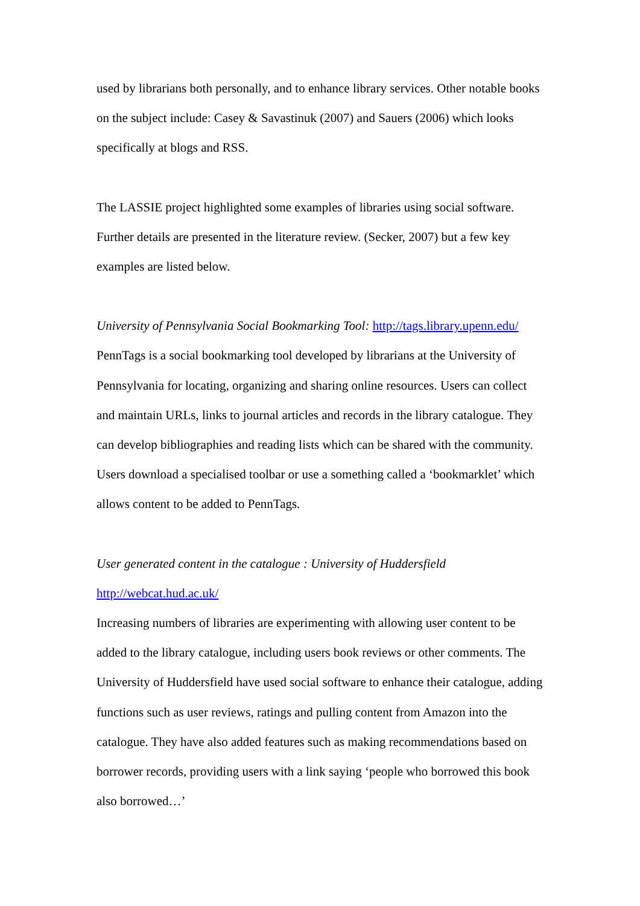used by librarians both personally, and to enhance library services. Other notable books on the subject include: Casey & Savastinuk (2007) and Sauers (2006) which looks specifically at blogs and RSS.
The LASSIE project highlighted some examples of libraries using social software. Further details are presented in the literature review. (Secker, 2007) but a few key examples are listed below.
University of Pennsylvania Social Bookmarking Tool: http://tags.library.upenn.edu/
PennTags is a social bookmarking tool developed by librarians at the University of Pennsylvania for locating, organizing and sharing online resources. Users can collect and maintain URLs, links to journal articles and records in the library catalogue. They can develop bibliographies and reading lists which can be shared with the community. Users download a specialised toolbar or use a something called a ‘bookmarklet’ which allows content to be added to PennTags.
User generated content in the catalogue : University of Huddersfield
http://webcat.hud.ac.uk/
Increasing numbers of libraries are experimenting with allowing user content to be added to the library catalogue, including users book reviews or other comments. The University of Huddersfield have used social software to enhance their catalogue, adding functions such as user reviews, ratings and pulling content from Amazon into the catalogue. They have also added features such as making recommendations based on borrower records, providing users with a link saying ‘people who borrowed this book also borrowed…’